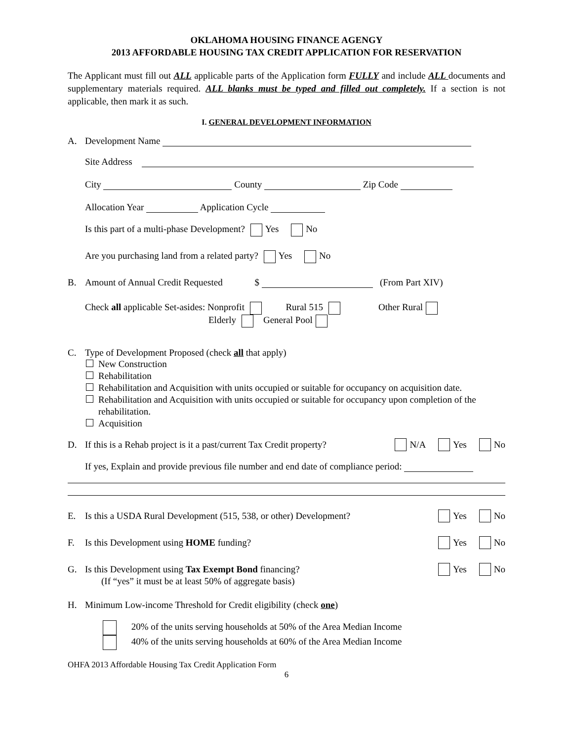OKLAHOMA HOUSING FINANCE AGENGY
2013 AFFORDABLE HOUSING TAX CREDIT APPLICATION FOR RESERVATION
The Applicant must fill out ALL applicable parts of the Application form FULLY and include ALL documents and supplementary materials required. ALL blanks must be typed and filled out completely. If a section is not applicable, then mark it as such.
I. GENERAL DEVELOPMENT INFORMATION
A. Development Name
Site Address
City County Zip Code
Allocation Year Application Cycle
Is this part of a multi-phase Development? Yes No
Are you purchasing land from a related party? Yes No
B. Amount of Annual Credit Requested $ (From Part XIV)
Check all applicable Set-asides: Nonprofit Rural 515 Other Rural
Elderly General Pool
C. Type of Development Proposed (check all that apply)
New Construction
Rehabilitation
Rehabilitation and Acquisition with units occupied or suitable for occupancy on acquisition date.
Rehabilitation and Acquisition with units occupied or suitable for occupancy upon completion of the rehabilitation.
Acquisition
D. If this is a Rehab project is it a past/current Tax Credit property? N/A Yes No
If yes, Explain and provide previous file number and end date of compliance period:
E. Is this a USDA Rural Development (515, 538, or other) Development? Yes No
F. Is this Development using HOME funding? Yes No
G. Is this Development using Tax Exempt Bond financing? Yes No
(If “yes” it must be at least 50% of aggregate basis)
H. Minimum Low-income Threshold for Credit eligibility (check one)
20% of the units serving households at 50% of the Area Median Income
40% of the units serving households at 60% of the Area Median Income
OHFA 2013 Affordable Housing Tax Credit Application Form
6